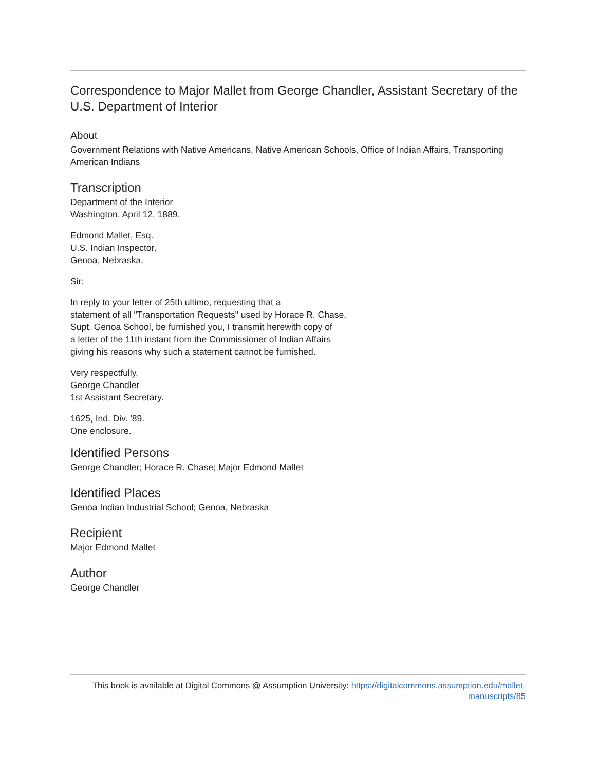Correspondence to Major Mallet from George Chandler, Assistant Secretary of the U.S. Department of Interior
About
Government Relations with Native Americans, Native American Schools, Office of Indian Affairs, Transporting American Indians
Transcription
Department of the Interior
Washington, April 12, 1889.
Edmond Mallet, Esq.
U.S. Indian Inspector,
Genoa, Nebraska.
Sir:
In reply to your letter of 25th ultimo, requesting that a
statement of all "Transportation Requests" used by Horace R. Chase,
Supt. Genoa School, be furnished you, I transmit herewith copy of
a letter of the 11th instant from the Commissioner of Indian Affairs
giving his reasons why such a statement cannot be furnished.
Very respectfully,
George Chandler
1st Assistant Secretary.
1625, Ind. Div. '89.
One enclosure.
Identified Persons
George Chandler; Horace R. Chase; Major Edmond Mallet
Identified Places
Genoa Indian Industrial School; Genoa, Nebraska
Recipient
Major Edmond Mallet
Author
George Chandler
This book is available at Digital Commons @ Assumption University: https://digitalcommons.assumption.edu/mallet-
manuscripts/85